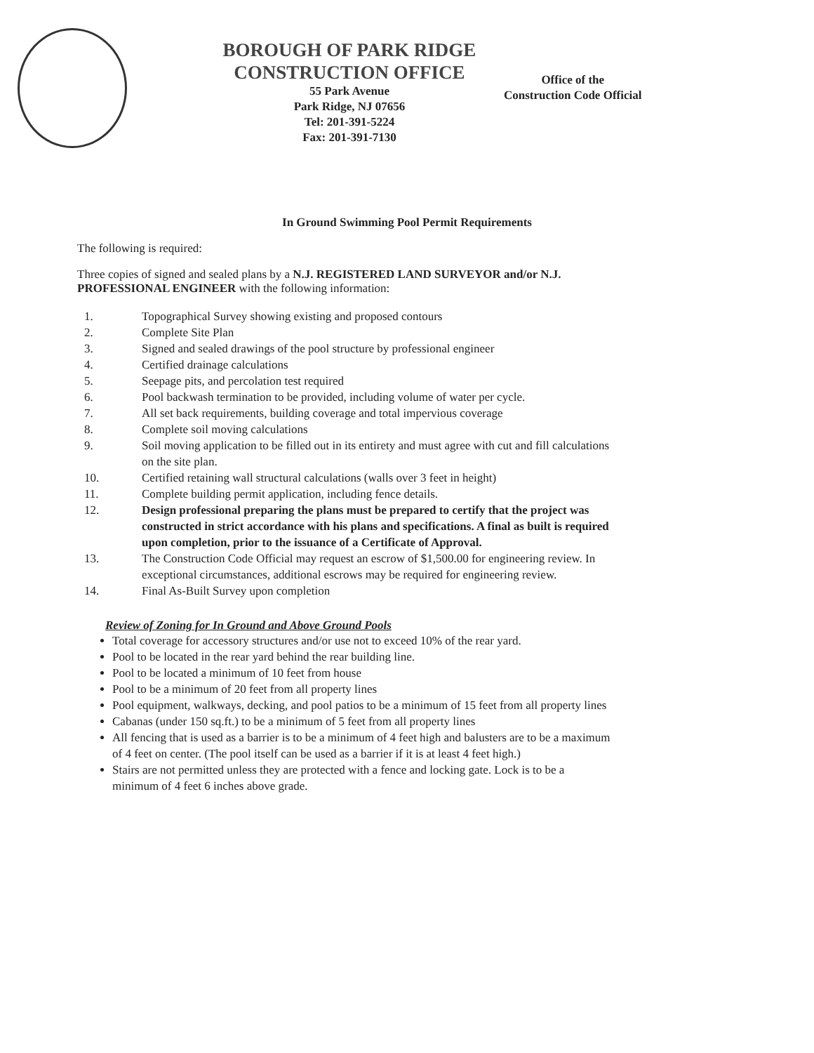BOROUGH OF PARK RIDGE
CONSTRUCTION OFFICE
55 Park Avenue
Park Ridge, NJ 07656
Tel: 201-391-5224
Fax: 201-391-7130
Office of the
Construction Code Official
In Ground Swimming Pool Permit Requirements
The following is required:
Three copies of signed and sealed plans by a N.J. REGISTERED LAND SURVEYOR and/or N.J. PROFESSIONAL ENGINEER with the following information:
1. Topographical Survey showing existing and proposed contours
2. Complete Site Plan
3. Signed and sealed drawings of the pool structure by professional engineer
4. Certified drainage calculations
5. Seepage pits, and percolation test required
6. Pool backwash termination to be provided, including volume of water per cycle.
7. All set back requirements, building coverage and total impervious coverage
8. Complete soil moving calculations
9. Soil moving application to be filled out in its entirety and must agree with cut and fill calculations on the site plan.
10. Certified retaining wall structural calculations (walls over 3 feet in height)
11. Complete building permit application, including fence details.
12. Design professional preparing the plans must be prepared to certify that the project was constructed in strict accordance with his plans and specifications. A final as built is required upon completion, prior to the issuance of a Certificate of Approval.
13. The Construction Code Official may request an escrow of $1,500.00 for engineering review. In exceptional circumstances, additional escrows may be required for engineering review.
14. Final As-Built Survey upon completion
Review of Zoning for In Ground and Above Ground Pools
Total coverage for accessory structures and/or use not to exceed 10% of the rear yard.
Pool to be located in the rear yard behind the rear building line.
Pool to be located a minimum of 10 feet from house
Pool to be a minimum of 20 feet from all property lines
Pool equipment, walkways, decking, and pool patios to be a minimum of 15 feet from all property lines
Cabanas (under 150 sq.ft.) to be a minimum of 5 feet from all property lines
All fencing that is used as a barrier is to be a minimum of 4 feet high and balusters are to be a maximum of 4 feet on center. (The pool itself can be used as a barrier if it is at least 4 feet high.)
Stairs are not permitted unless they are protected with a fence and locking gate. Lock is to be a minimum of 4 feet 6 inches above grade.